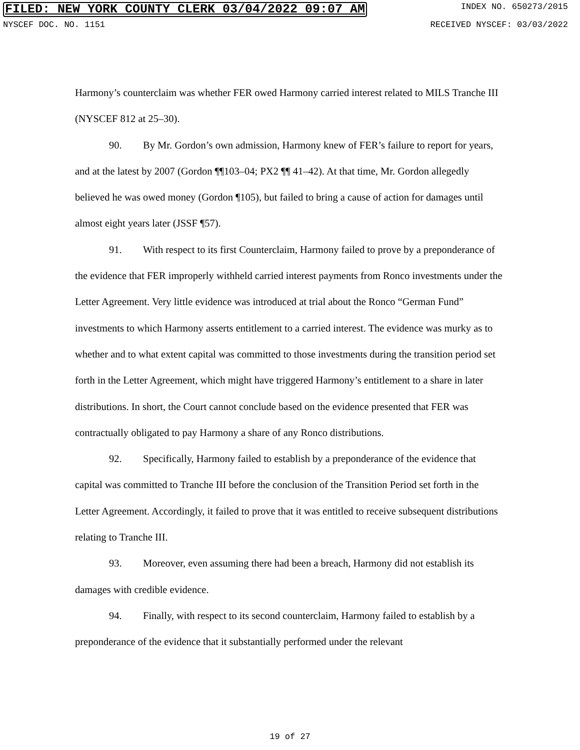FILED: NEW YORK COUNTY CLERK 03/04/2022 09:07 AM INDEX NO. 650273/2015
NYSCEF DOC. NO. 1151 RECEIVED NYSCEF: 03/03/2022
Harmony’s counterclaim was whether FER owed Harmony carried interest related to MILS Tranche III (NYSCEF 812 at 25–30).
90. By Mr. Gordon’s own admission, Harmony knew of FER’s failure to report for years, and at the latest by 2007 (Gordon ¶¶103–04; PX2 ¶¶ 41–42). At that time, Mr. Gordon allegedly believed he was owed money (Gordon ¶105), but failed to bring a cause of action for damages until almost eight years later (JSSF ¶57).
91. With respect to its first Counterclaim, Harmony failed to prove by a preponderance of the evidence that FER improperly withheld carried interest payments from Ronco investments under the Letter Agreement. Very little evidence was introduced at trial about the Ronco “German Fund” investments to which Harmony asserts entitlement to a carried interest. The evidence was murky as to whether and to what extent capital was committed to those investments during the transition period set forth in the Letter Agreement, which might have triggered Harmony’s entitlement to a share in later distributions. In short, the Court cannot conclude based on the evidence presented that FER was contractually obligated to pay Harmony a share of any Ronco distributions.
92. Specifically, Harmony failed to establish by a preponderance of the evidence that capital was committed to Tranche III before the conclusion of the Transition Period set forth in the Letter Agreement. Accordingly, it failed to prove that it was entitled to receive subsequent distributions relating to Tranche III.
93. Moreover, even assuming there had been a breach, Harmony did not establish its damages with credible evidence.
94. Finally, with respect to its second counterclaim, Harmony failed to establish by a preponderance of the evidence that it substantially performed under the relevant
19 of 27